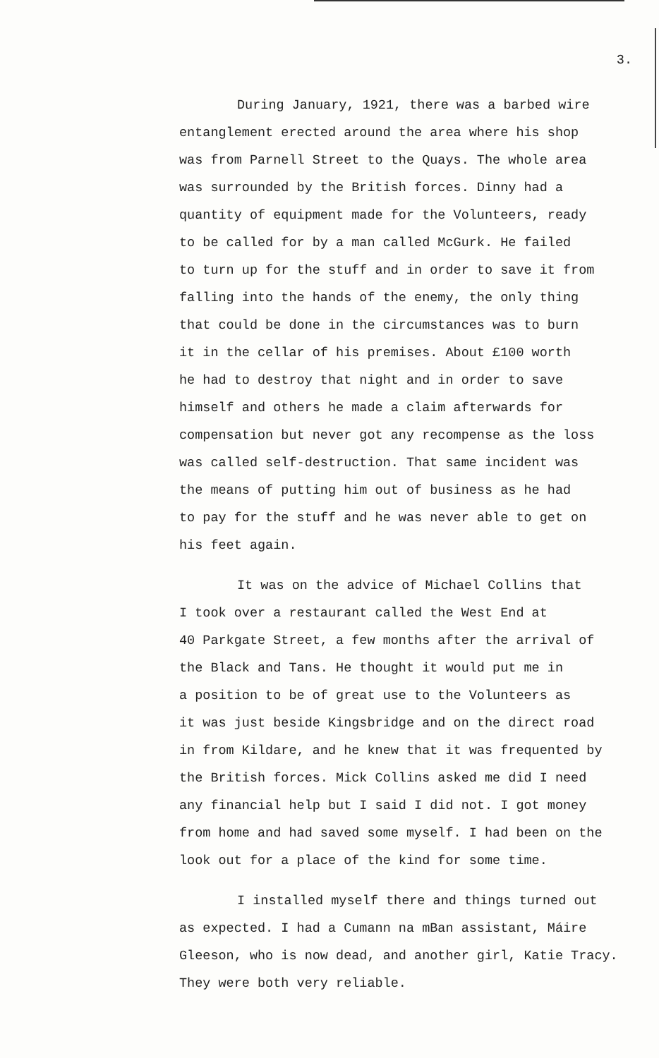3.
During January, 1921, there was a barbed wire
entanglement erected around the area where his shop
was from Parnell Street to the Quays. The whole area
was surrounded by the British forces. Dinny had a
quantity of equipment made for the Volunteers, ready
to be called for by a man called McGurk. He failed
to turn up for the stuff and in order to save it from
falling into the hands of the enemy, the only thing
that could be done in the circumstances was to burn
it in the cellar of his premises. About £100 worth
he had to destroy that night and in order to save
himself and others he made a claim afterwards for
compensation but never got any recompense as the loss
was called self-destruction. That same incident was
the means of putting him out of business as he had
to pay for the stuff and he was never able to get on
his feet again.
It was on the advice of Michael Collins that
I took over a restaurant called the West End at
40 Parkgate Street, a few months after the arrival of
the Black and Tans. He thought it would put me in
a position to be of great use to the Volunteers as
it was just beside Kingsbridge and on the direct road
in from Kildare, and he knew that it was frequented by
the British forces. Mick Collins asked me did I need
any financial help but I said I did not. I got money
from home and had saved some myself. I had been on the
look out for a place of the kind for some time.
I installed myself there and things turned out
as expected. I had a Cumann na mBan assistant, Máire
Gleeson, who is now dead, and another girl, Katie Tracy.
They were both very reliable.